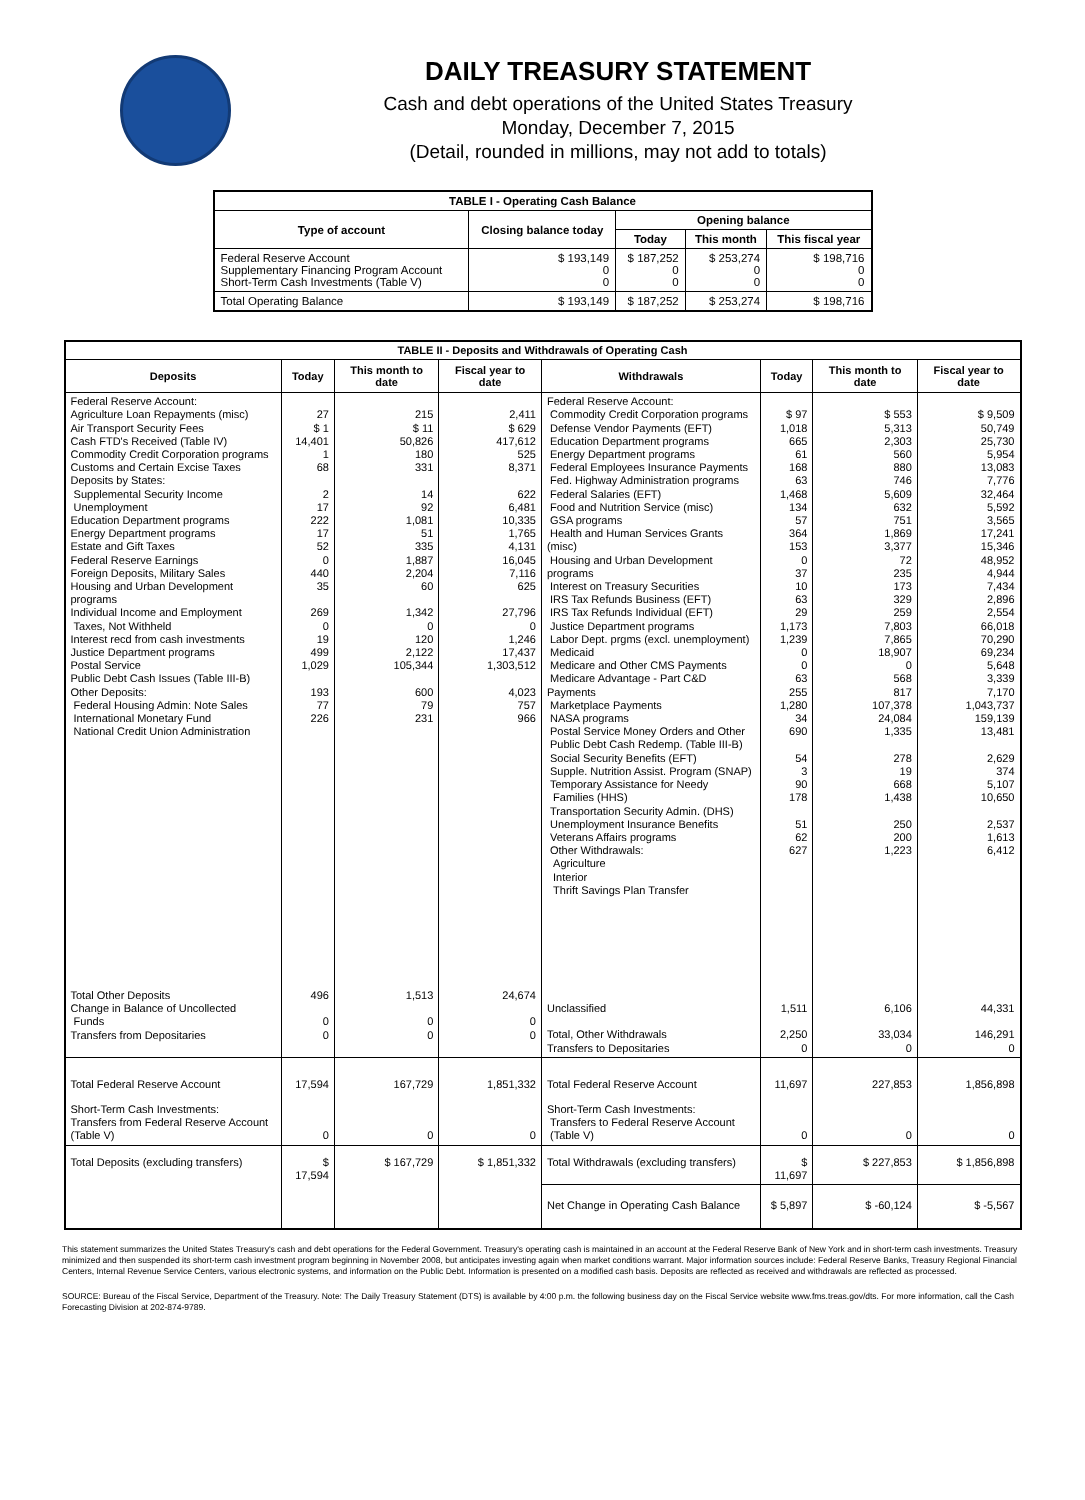DAILY TREASURY STATEMENT
Cash and debt operations of the United States Treasury
Monday, December 7, 2015
(Detail, rounded in millions, may not add to totals)
| TABLE I - Operating Cash Balance | | | | |
| Type of account | Closing balance today | Opening balance | | |
| | | Today | This month | This fiscal year |
| Federal Reserve Account Supplementary Financing Program Account Short-Term Cash Investments (Table V) | $ 193,149 0 0 | $ 187,252 0 0 | $ 253,274 0 0 | $ 198,716 0 0 |
| Total Operating Balance | $ 193,149 | $ 187,252 | $ 253,274 | $ 198,716 |
| TABLE II - Deposits and Withdrawals of Operating Cash | | | | | | | |
| Deposits | Today | This month to date | Fiscal year to date | Withdrawals | Today | This month to date | Fiscal year to date |
| Federal Reserve Account: Agriculture Loan Repayments (misc) Air Transport Security Fees Cash FTD's Received (Table IV) Commodity Credit Corporation programs Customs and Certain Excise Taxes Deposits by States: Supplemental Security Income Unemployment Education Department programs Energy Department programs Estate and Gift Taxes Federal Reserve Earnings Foreign Deposits, Military Sales Housing and Urban Development programs Individual Income and Employment Taxes, Not Withheld Interest recd from cash investments Justice Department programs Postal Service Public Debt Cash Issues (Table III-B) Other Deposits: Federal Housing Admin: Note Sales International Monetary Fund National Credit Union Administration | 27 $ 1 14,401 1 68 2 17 222 17 52 0 440 35 269 0 19 499 1,029 193 77 226 | 215 $ 11 50,826 180 331 14 92 1,081 51 335 1,887 2,204 60 1,342 0 120 2,122 105,344 600 79 231 | 2,411 $ 629 417,612 525 8,371 622 6,481 10,335 1,765 4,131 16,045 7,116 625 27,796 0 1,246 17,437 1,303,512 4,023 757 966 | Federal Reserve Account: Commodity Credit Corporation programs Defense Vendor Payments (EFT) Education Department programs Energy Department programs Federal Employees Insurance Payments Fed. Highway Administration programs Federal Salaries (EFT) Food and Nutrition Service (misc) GSA programs Health and Human Services Grants (misc) Housing and Urban Development programs Interest on Treasury Securities IRS Tax Refunds Business (EFT) IRS Tax Refunds Individual (EFT) Justice Department programs Labor Dept. prgms (excl. unemployment) Medicaid Medicare and Other CMS Payments Medicare Advantage - Part C&D Payments Marketplace Payments NASA programs Postal Service Money Orders and Other Public Debt Cash Redemp. (Table III-B) Social Security Benefits (EFT) Supple. Nutrition Assist. Program (SNAP) Temporary Assistance for Needy Families (HHS) Transportation Security Admin. (DHS) Unemployment Insurance Benefits Veterans Affairs programs Other Withdrawals: Agriculture Interior Thrift Savings Plan Transfer | $ 97 1,018 665 61 168 63 1,468 134 57 364 153 0 37 10 63 29 1,173 1,239 0 0 63 255 1,280 34 690 54 3 90 178 51 62 627 | $ 553 5,313 2,303 560 880 746 5,609 632 751 1,869 3,377 72 235 173 329 259 7,803 7,865 18,907 0 568 817 107,378 24,084 1,335 278 19 668 1,438 250 200 1,223 | $ 9,509 50,749 25,730 5,954 13,083 7,776 32,464 5,592 3,565 17,241 15,346 48,952 4,944 7,434 2,896 2,554 66,018 70,290 69,234 5,648 3,339 7,170 1,043,737 159,139 13,481 2,629 374 5,107 10,650 2,537 1,613 6,412 |
| Total Other Deposits Change in Balance of Uncollected Funds Transfers from Depositaries | 496 0 0 | 1,513 0 0 | 24,674 0 0 | Unclassified Total, Other Withdrawals Transfers to Depositaries | 1,511 2,250 0 | 6,106 33,034 0 | 44,331 146,291 0 |
| Total Federal Reserve Account | 17,594 | 167,729 | 1,851,332 | Total Federal Reserve Account | 11,697 | 227,853 | 1,856,898 |
| Short-Term Cash Investments: Transfers from Federal Reserve Account (Table V) | 0 | 0 | 0 | Short-Term Cash Investments: Transfers to Federal Reserve Account (Table V) | 0 | 0 | 0 |
| Total Deposits (excluding transfers) | $ 17,594 | $ 167,729 | $ 1,851,332 | Total Withdrawals (excluding transfers) | $ 11,697 | $ 227,853 | $ 1,856,898 |
| | | | | Net Change in Operating Cash Balance | $ 5,897 | $ -60,124 | $ -5,567 |
This statement summarizes the United States Treasury's cash and debt operations for the Federal Government. Treasury's operating cash is maintained in an account at the Federal Reserve Bank of New York and in short-term cash investments. Treasury minimized and then suspended its short-term cash investment program beginning in November 2008, but anticipates investing again when market conditions warrant. Major information sources include: Federal Reserve Banks, Treasury Regional Financial Centers, Internal Revenue Service Centers, various electronic systems, and information on the Public Debt. Information is presented on a modified cash basis. Deposits are reflected as received and withdrawals are reflected as processed.
SOURCE: Bureau of the Fiscal Service, Department of the Treasury. Note: The Daily Treasury Statement (DTS) is available by 4:00 p.m. the following business day on the Fiscal Service website www.fms.treas.gov/dts. For more information, call the Cash Forecasting Division at 202-874-9789.